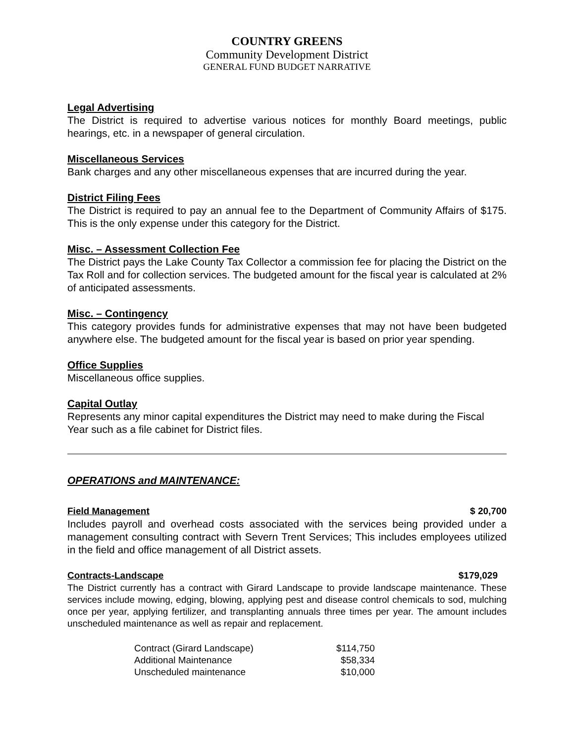COUNTRY GREENS
Community Development District
GENERAL FUND BUDGET NARRATIVE
Legal Advertising
The District is required to advertise various notices for monthly Board meetings, public hearings, etc. in a newspaper of general circulation.
Miscellaneous Services
Bank charges and any other miscellaneous expenses that are incurred during the year.
District Filing Fees
The District is required to pay an annual fee to the Department of Community Affairs of $175. This is the only expense under this category for the District.
Misc. – Assessment Collection Fee
The District pays the Lake County Tax Collector a commission fee for placing the District on the Tax Roll and for collection services. The budgeted amount for the fiscal year is calculated at 2% of anticipated assessments.
Misc. – Contingency
This category provides funds for administrative expenses that may not have been budgeted anywhere else. The budgeted amount for the fiscal year is based on prior year spending.
Office Supplies
Miscellaneous office supplies.
Capital Outlay
Represents any minor capital expenditures the District may need to make during the Fiscal Year such as a file cabinet for District files.
OPERATIONS and MAINTENANCE:
Field Management $ 20,700
Includes payroll and overhead costs associated with the services being provided under a management consulting contract with Severn Trent Services; This includes employees utilized in the field and office management of all District assets.
Contracts-Landscape $179,029
The District currently has a contract with Girard Landscape to provide landscape maintenance. These services include mowing, edging, blowing, applying pest and disease control chemicals to sod, mulching once per year, applying fertilizer, and transplanting annuals three times per year. The amount includes unscheduled maintenance as well as repair and replacement.
| Contract (Girard Landscape) | $114,750 |
| Additional Maintenance | $58,334 |
| Unscheduled maintenance | $10,000 |